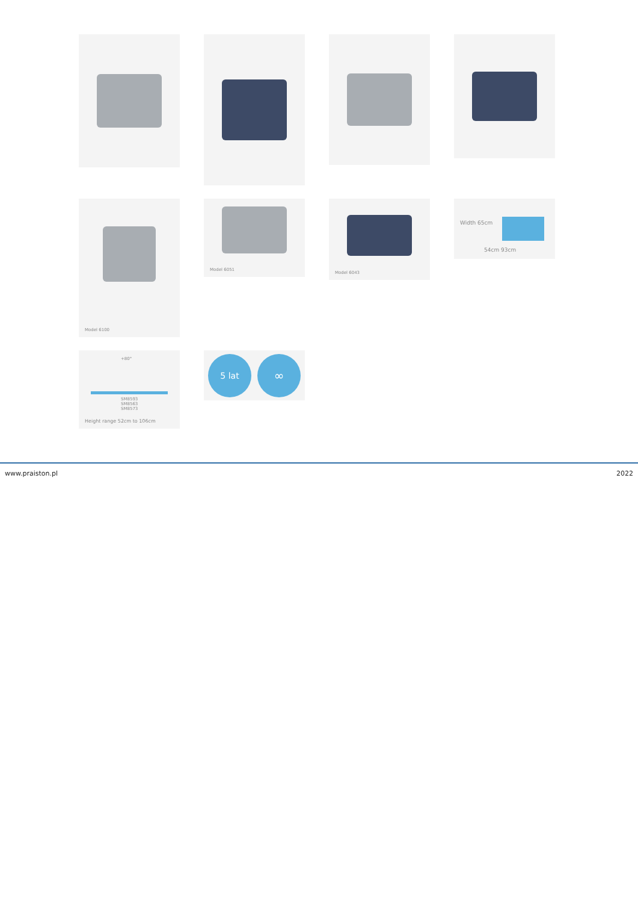Model 6100
Model 6051
Model 6043
Width 65cm
54cm 93cm
+80°
SM8593
SM8563
SM8573
Height range 52cm to 106cm
5 lat
∞
www.praiston.pl 2022